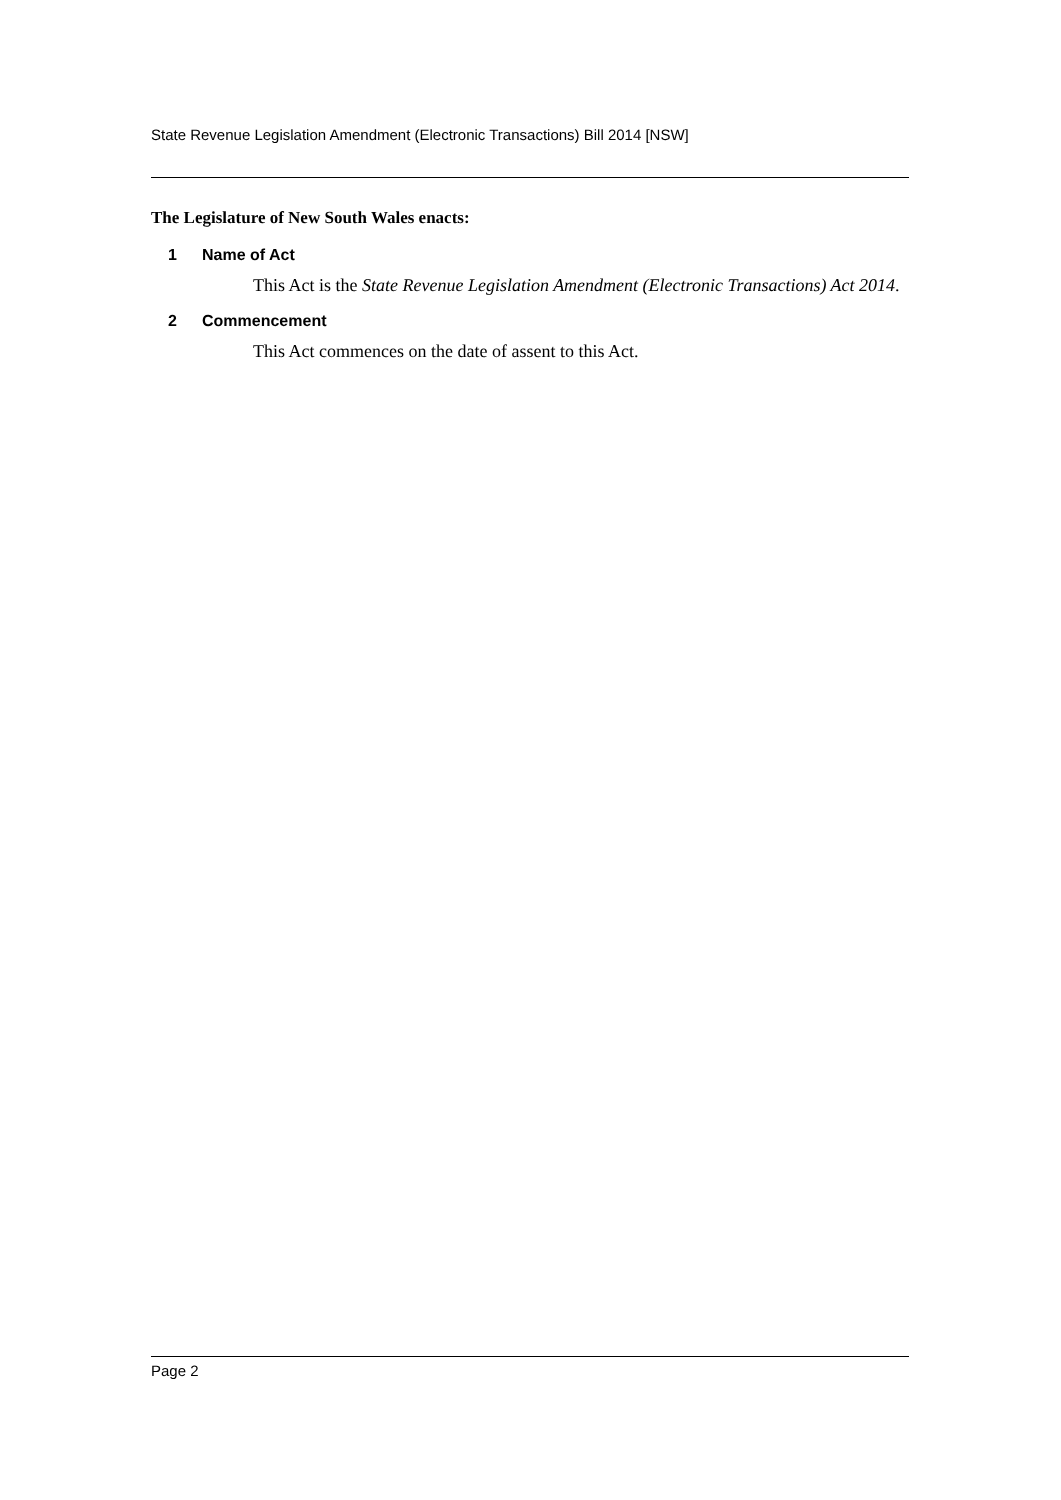State Revenue Legislation Amendment (Electronic Transactions) Bill 2014 [NSW]
The Legislature of New South Wales enacts:
1 Name of Act
This Act is the State Revenue Legislation Amendment (Electronic Transactions) Act 2014.
2 Commencement
This Act commences on the date of assent to this Act.
Page 2